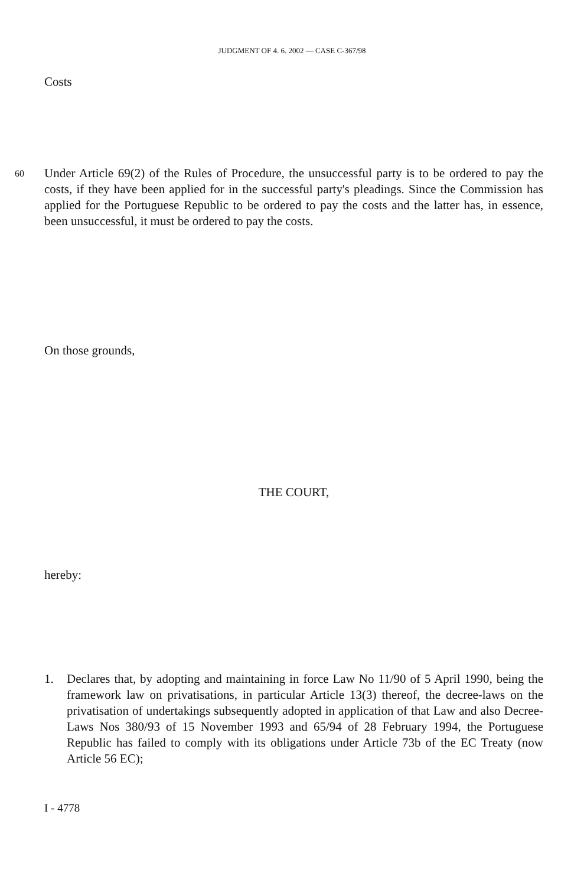JUDGMENT OF 4. 6. 2002 — CASE C-367/98
Costs
60 Under Article 69(2) of the Rules of Procedure, the unsuccessful party is to be ordered to pay the costs, if they have been applied for in the successful party's pleadings. Since the Commission has applied for the Portuguese Republic to be ordered to pay the costs and the latter has, in essence, been unsuccessful, it must be ordered to pay the costs.
On those grounds,
THE COURT,
hereby:
1. Declares that, by adopting and maintaining in force Law No 11/90 of 5 April 1990, being the framework law on privatisations, in particular Article 13(3) thereof, the decree-laws on the privatisation of undertakings subsequently adopted in application of that Law and also Decree-Laws Nos 380/93 of 15 November 1993 and 65/94 of 28 February 1994, the Portuguese Republic has failed to comply with its obligations under Article 73b of the EC Treaty (now Article 56 EC);
I - 4778